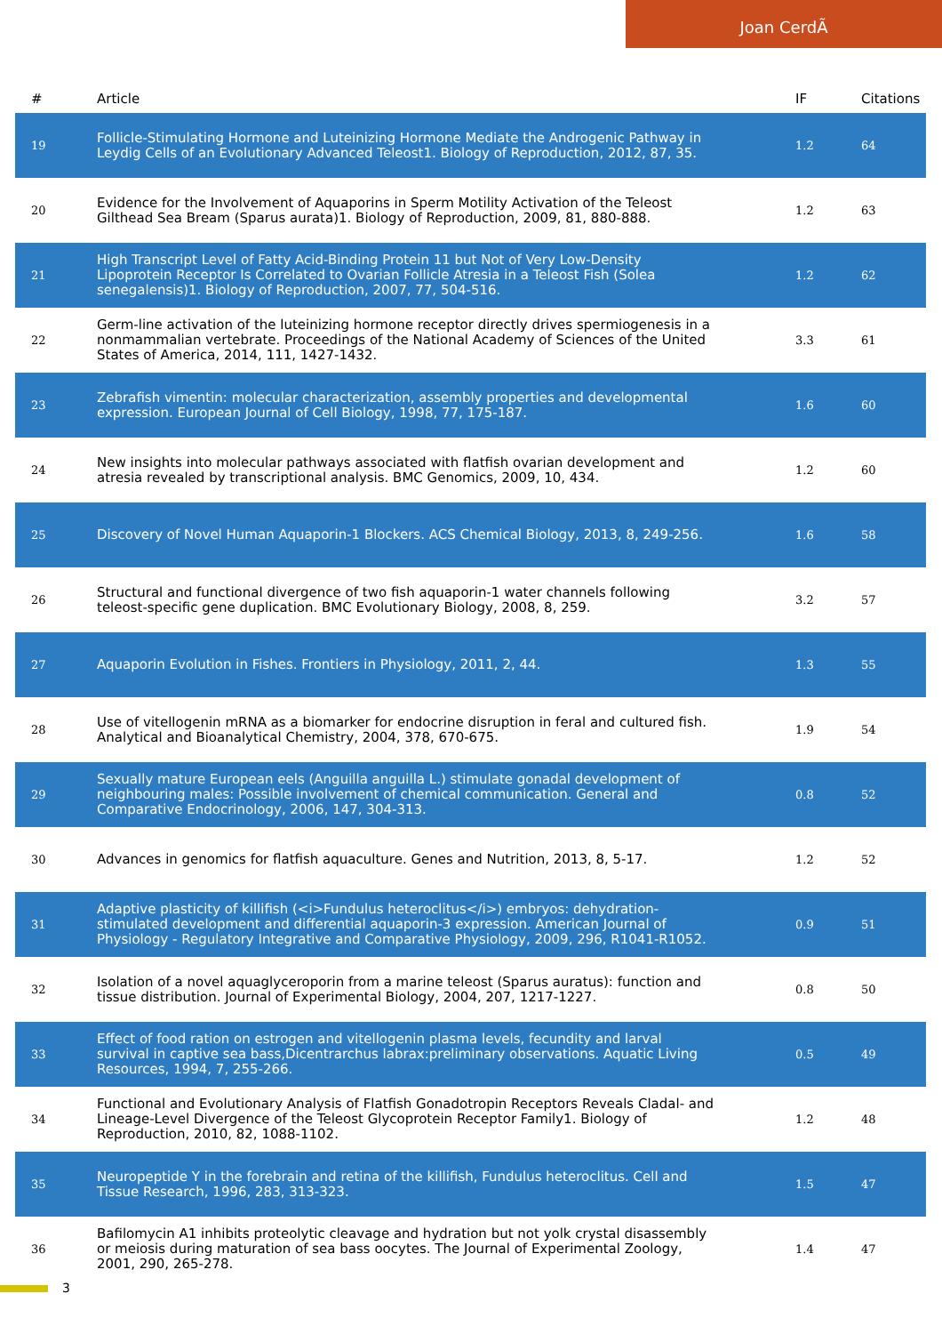Joan CerdÃ
| # | Article | IF | Citations |
| --- | --- | --- | --- |
| 19 | Follicle-Stimulating Hormone and Luteinizing Hormone Mediate the Androgenic Pathway in Leydig Cells of an Evolutionary Advanced Teleost1. Biology of Reproduction, 2012, 87, 35. | 1.2 | 64 |
| 20 | Evidence for the Involvement of Aquaporins in Sperm Motility Activation of the Teleost Gilthead Sea Bream (Sparus aurata)1. Biology of Reproduction, 2009, 81, 880-888. | 1.2 | 63 |
| 21 | High Transcript Level of Fatty Acid-Binding Protein 11 but Not of Very Low-Density Lipoprotein Receptor Is Correlated to Ovarian Follicle Atresia in a Teleost Fish (Solea senegalensis)1. Biology of Reproduction, 2007, 77, 504-516. | 1.2 | 62 |
| 22 | Germ-line activation of the luteinizing hormone receptor directly drives spermiogenesis in a nonmammalian vertebrate. Proceedings of the National Academy of Sciences of the United States of America, 2014, 111, 1427-1432. | 3.3 | 61 |
| 23 | Zebrafish vimentin: molecular characterization, assembly properties and developmental expression. European Journal of Cell Biology, 1998, 77, 175-187. | 1.6 | 60 |
| 24 | New insights into molecular pathways associated with flatfish ovarian development and atresia revealed by transcriptional analysis. BMC Genomics, 2009, 10, 434. | 1.2 | 60 |
| 25 | Discovery of Novel Human Aquaporin-1 Blockers. ACS Chemical Biology, 2013, 8, 249-256. | 1.6 | 58 |
| 26 | Structural and functional divergence of two fish aquaporin-1 water channels following teleost-specific gene duplication. BMC Evolutionary Biology, 2008, 8, 259. | 3.2 | 57 |
| 27 | Aquaporin Evolution in Fishes. Frontiers in Physiology, 2011, 2, 44. | 1.3 | 55 |
| 28 | Use of vitellogenin mRNA as a biomarker for endocrine disruption in feral and cultured fish. Analytical and Bioanalytical Chemistry, 2004, 378, 670-675. | 1.9 | 54 |
| 29 | Sexually mature European eels (Anguilla anguilla L.) stimulate gonadal development of neighbouring males: Possible involvement of chemical communication. General and Comparative Endocrinology, 2006, 147, 304-313. | 0.8 | 52 |
| 30 | Advances in genomics for flatfish aquaculture. Genes and Nutrition, 2013, 8, 5-17. | 1.2 | 52 |
| 31 | Adaptive plasticity of killifish (<i>Fundulus heteroclitus</i>) embryos: dehydration-stimulated development and differential aquaporin-3 expression. American Journal of Physiology - Regulatory Integrative and Comparative Physiology, 2009, 296, R1041-R1052. | 0.9 | 51 |
| 32 | Isolation of a novel aquaglyceroporin from a marine teleost (Sparus auratus): function and tissue distribution. Journal of Experimental Biology, 2004, 207, 1217-1227. | 0.8 | 50 |
| 33 | Effect of food ration on estrogen and vitellogenin plasma levels, fecundity and larval survival in captive sea bass,Dicentrarchus labrax:preliminary observations. Aquatic Living Resources, 1994, 7, 255-266. | 0.5 | 49 |
| 34 | Functional and Evolutionary Analysis of Flatfish Gonadotropin Receptors Reveals Cladal- and Lineage-Level Divergence of the Teleost Glycoprotein Receptor Family1. Biology of Reproduction, 2010, 82, 1088-1102. | 1.2 | 48 |
| 35 | Neuropeptide Y in the forebrain and retina of the killifish, Fundulus heteroclitus. Cell and Tissue Research, 1996, 283, 313-323. | 1.5 | 47 |
| 36 | Bafilomycin A1 inhibits proteolytic cleavage and hydration but not yolk crystal disassembly or meiosis during maturation of sea bass oocytes. The Journal of Experimental Zoology, 2001, 290, 265-278. | 1.4 | 47 |
3